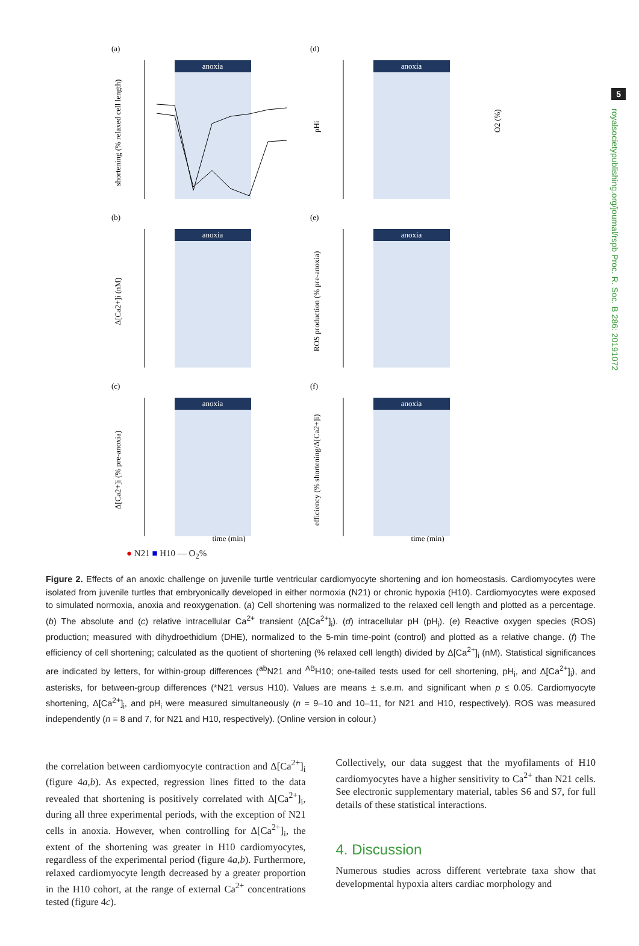5
royalsocietypublishing.org/journal/rspb Proc. R. Soc. B 286: 20191072
anoxia
(a)
shortening (% relaxed cell length)
anoxia
(d)
pHi
O2 (%)
anoxia
(b)
Δ[Ca2+]i (nM)
anoxia
(e)
ROS production (% pre-anoxia)
anoxia
(c)
Δ[Ca2+]i (% pre-anoxia)
time (min)
anoxia
(f)
efficiency (% shortening/Δ[Ca2+]i)
time (min)
● N21 ■ H10 — O<sub>2</sub>%
Figure 2. Effects of an anoxic challenge on juvenile turtle ventricular cardiomyocyte shortening and ion homeostasis. Cardiomyocytes were isolated from juvenile turtles that embryonically developed in either normoxia (N21) or chronic hypoxia (H10). Cardiomyocytes were exposed to simulated normoxia, anoxia and reoxygenation. (a) Cell shortening was normalized to the relaxed cell length and plotted as a percentage. (b) The absolute and (c) relative intracellular Ca<sup>2+</sup> transient (Δ[Ca<sup>2+</sup>]<sub>i</sub>). (d) intracellular pH (pH<sub>i</sub>). (e) Reactive oxygen species (ROS) production; measured with dihydroethidium (DHE), normalized to the 5-min time-point (control) and plotted as a relative change. (f) The efficiency of cell shortening; calculated as the quotient of shortening (% relaxed cell length) divided by Δ[Ca<sup>2+</sup>]<sub>i</sub> (nM). Statistical significances are indicated by letters, for within-group differences (<sup>ab</sup>N21 and <sup>AB</sup>H10; one-tailed tests used for cell shortening, pH<sub>i</sub>, and Δ[Ca<sup>2+</sup>]<sub>i</sub>), and asterisks, for between-group differences (*N21 versus H10). Values are means ± s.e.m. and significant when p ≤ 0.05. Cardiomyocyte shortening, Δ[Ca<sup>2+</sup>]<sub>i</sub>, and pH<sub>i</sub> were measured simultaneously (n = 9–10 and 10–11, for N21 and H10, respectively). ROS was measured independently (n = 8 and 7, for N21 and H10, respectively). (Online version in colour.)
the correlation between cardiomyocyte contraction and Δ[Ca<sup>2+</sup>]<sub>i</sub> (figure 4a,b). As expected, regression lines fitted to the data revealed that shortening is positively correlated with Δ[Ca<sup>2+</sup>]<sub>i</sub>, during all three experimental periods, with the exception of N21 cells in anoxia. However, when controlling for Δ[Ca<sup>2+</sup>]<sub>i</sub>, the extent of the shortening was greater in H10 cardiomyocytes, regardless of the experimental period (figure 4a,b). Furthermore, relaxed cardiomyocyte length decreased by a greater proportion in the H10 cohort, at the range of external Ca<sup>2+</sup> concentrations tested (figure 4c).
Collectively, our data suggest that the myofilaments of H10 cardiomyocytes have a higher sensitivity to Ca<sup>2+</sup> than N21 cells. See electronic supplementary material, tables S6 and S7, for full details of these statistical interactions.
4. Discussion
Numerous studies across different vertebrate taxa show that developmental hypoxia alters cardiac morphology and